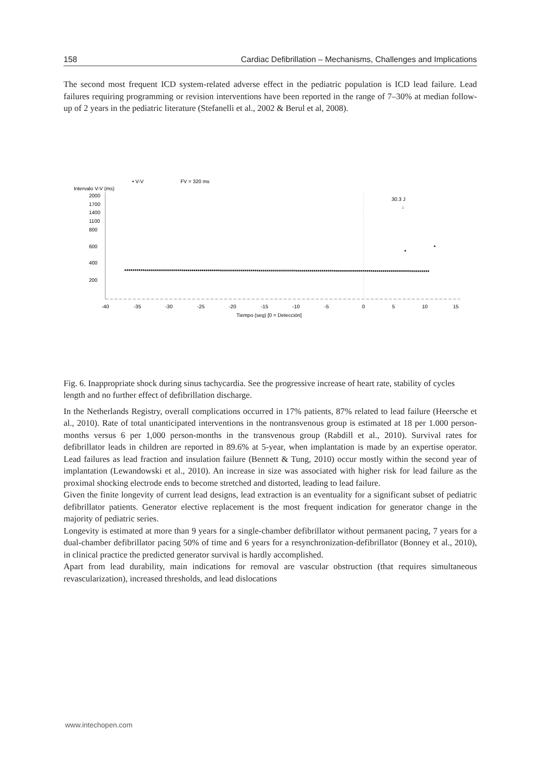158 Cardiac Defibrillation – Mechanisms, Challenges and Implications
The second most frequent ICD system-related adverse effect in the pediatric population is ICD lead failure. Lead failures requiring programming or revision interventions have been reported in the range of 7–30% at median follow-up of 2 years in the pediatric literature (Stefanelli et al., 2002 & Berul et al, 2008).
• V-V
FV = 320 ms
Intervalo V-V (ms)
2000
1700
1400
1100
800
600
400
200
30.3 J
↓
-40
-35
-30
-25
-20
-15
-10
-5
0
5
10
15
Tiempo (seg) [0 = Detección]
Fig. 6. Inappropriate shock during sinus tachycardia. See the progressive increase of heart rate, stability of cycles length and no further effect of defibrillation discharge.
In the Netherlands Registry, overall complications occurred in 17% patients, 87% related to lead failure (Heersche et al., 2010). Rate of total unanticipated interventions in the nontransvenous group is estimated at 18 per 1.000 person-months versus 6 per 1,000 person-months in the transvenous group (Rabdill et al., 2010). Survival rates for defibrillator leads in children are reported in 89.6% at 5-year, when implantation is made by an expertise operator. Lead failures as lead fraction and insulation failure (Bennett & Tung, 2010) occur mostly within the second year of implantation (Lewandowski et al., 2010). An increase in size was associated with higher risk for lead failure as the proximal shocking electrode ends to become stretched and distorted, leading to lead failure.
Given the finite longevity of current lead designs, lead extraction is an eventuality for a significant subset of pediatric defibrillator patients. Generator elective replacement is the most frequent indication for generator change in the majority of pediatric series.
Longevity is estimated at more than 9 years for a single-chamber defibrillator without permanent pacing, 7 years for a dual-chamber defibrillator pacing 50% of time and 6 years for a resynchronization-defibrillator (Bonney et al., 2010), in clinical practice the predicted generator survival is hardly accomplished.
Apart from lead durability, main indications for removal are vascular obstruction (that requires simultaneous revascularization), increased thresholds, and lead dislocations
www.intechopen.com